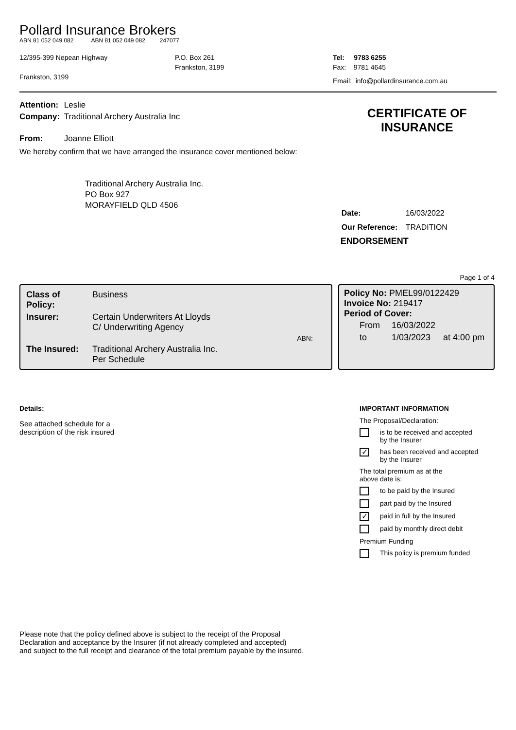Pollard Insurance Brokers
ABN 81 052 049 082 ABN 81 052 049 082 247077
12/395-399 Nepean Highway
Frankston, 3199
P.O. Box 261
Frankston, 3199
Tel: 9783 6255
Fax: 9781 4645
Email: info@pollardinsurance.com.au
| Attention: | Leslie |
| Company: | Traditional Archery Australia Inc |
| From: | Joanne Elliott |
We hereby confirm that we have arranged the insurance cover mentioned below:
Traditional Archery Australia Inc.
PO Box 927
MORAYFIELD QLD 4506
CERTIFICATE OF
INSURANCE
| Date: | 16/03/2022 |
| Our Reference: | TRADITION |
ENDORSEMENT
Page 1 of 4
| Class of Policy: | Business | |
| Insurer: | Certain Underwriters At Lloyds C/ Underwriting Agency | |
| | | ABN: |
| The Insured: | Traditional Archery Australia Inc. Per Schedule | |
Policy No: PMEL99/0122429
Invoice No: 219417
Period of Cover:
| From | 16/03/2022 | |
| to | 1/03/2023 | at 4:00 pm |
Details:
See attached schedule for a
description of the risk insured
IMPORTANT INFORMATION
The Proposal/Declaration:
is to be received and accepted
by the Insurer
✓ has been received and accepted
by the Insurer
The total premium as at the
above date is:
to be paid by the Insured
part paid by the Insured
✓ paid in full by the Insured
paid by monthly direct debit
Premium Funding
This policy is premium funded
Please note that the policy defined above is subject to the receipt of the Proposal
Declaration and acceptance by the Insurer (if not already completed and accepted)
and subject to the full receipt and clearance of the total premium payable by the insured.